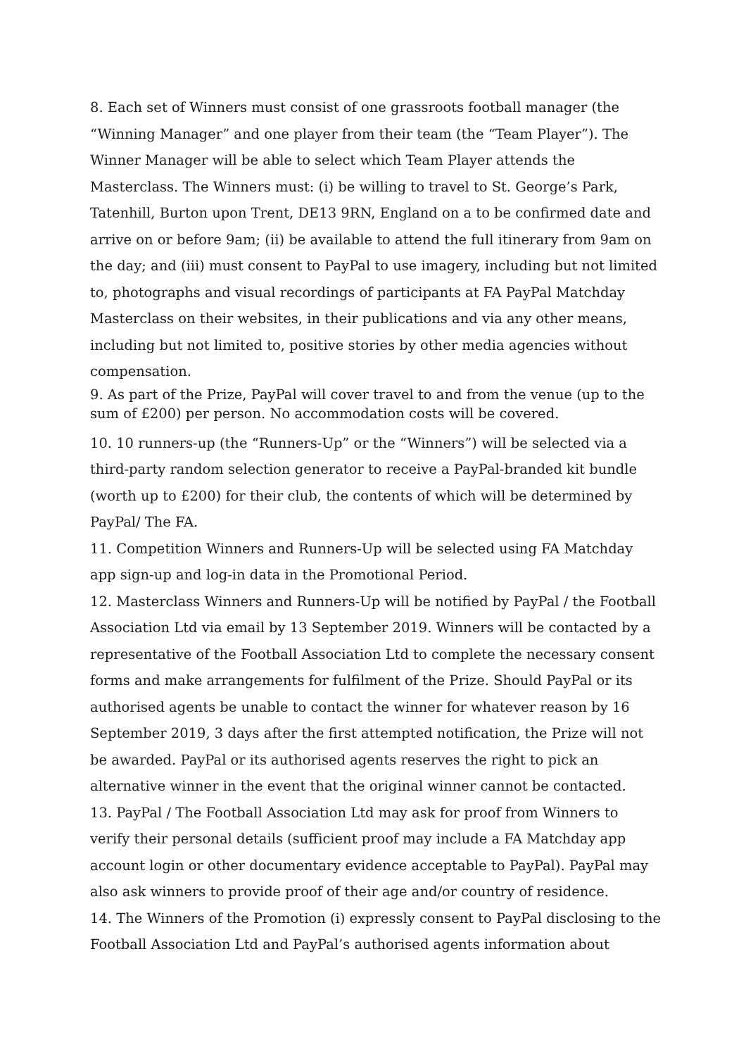8. Each set of Winners must consist of one grassroots football manager (the “Winning Manager” and one player from their team (the “Team Player”). The Winner Manager will be able to select which Team Player attends the Masterclass. The Winners must: (i) be willing to travel to St. George’s Park, Tatenhill, Burton upon Trent, DE13 9RN, England on a to be confirmed date and arrive on or before 9am; (ii) be available to attend the full itinerary from 9am on the day; and (iii) must consent to PayPal to use imagery, including but not limited to, photographs and visual recordings of participants at FA PayPal Matchday Masterclass on their websites, in their publications and via any other means, including but not limited to, positive stories by other media agencies without compensation.
9. As part of the Prize, PayPal will cover travel to and from the venue (up to the sum of £200) per person. No accommodation costs will be covered.
10. 10 runners-up (the “Runners-Up” or the “Winners”) will be selected via a third-party random selection generator to receive a PayPal-branded kit bundle (worth up to £200) for their club, the contents of which will be determined by PayPal/ The FA.
11. Competition Winners and Runners-Up will be selected using FA Matchday app sign-up and log-in data in the Promotional Period.
12. Masterclass Winners and Runners-Up will be notified by PayPal / the Football Association Ltd via email by 13 September 2019. Winners will be contacted by a representative of the Football Association Ltd to complete the necessary consent forms and make arrangements for fulfilment of the Prize. Should PayPal or its authorised agents be unable to contact the winner for whatever reason by 16 September 2019, 3 days after the first attempted notification, the Prize will not be awarded. PayPal or its authorised agents reserves the right to pick an alternative winner in the event that the original winner cannot be contacted.
13. PayPal / The Football Association Ltd may ask for proof from Winners to verify their personal details (sufficient proof may include a FA Matchday app account login or other documentary evidence acceptable to PayPal). PayPal may also ask winners to provide proof of their age and/or country of residence.
14. The Winners of the Promotion (i) expressly consent to PayPal disclosing to the Football Association Ltd and PayPal’s authorised agents information about